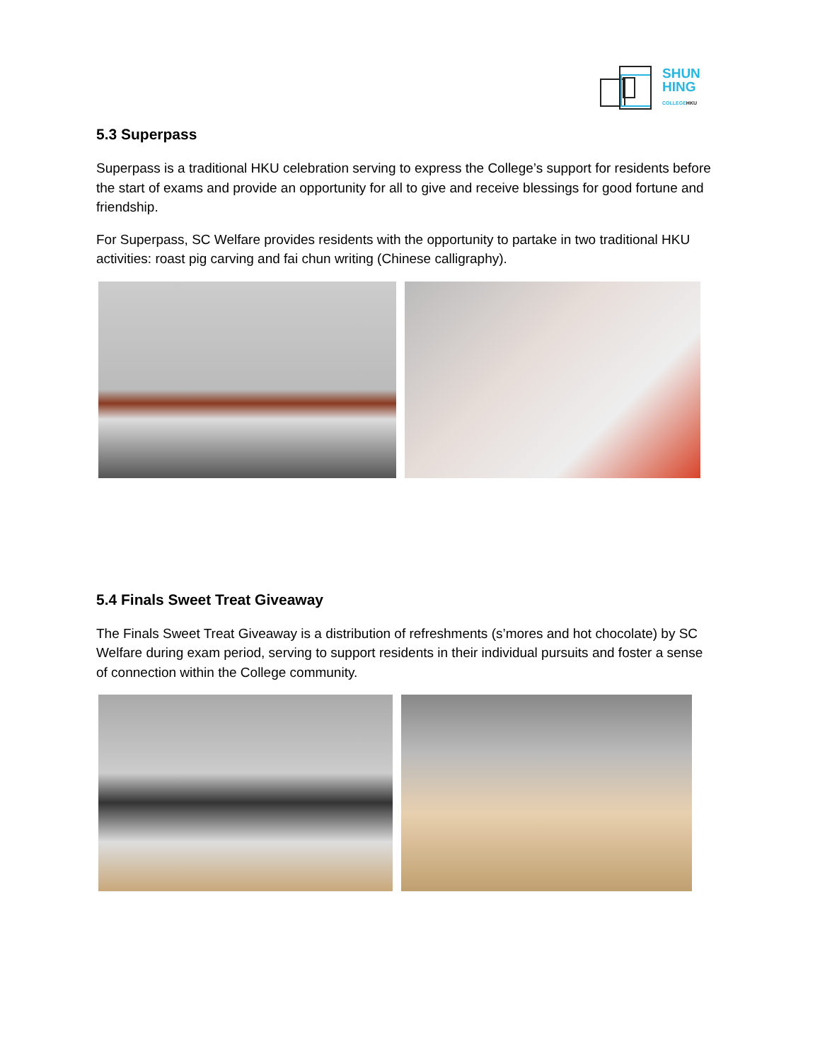SHUN
HING
COLLEGEHKU
5.3 Superpass
Superpass is a traditional HKU celebration serving to express the College’s support for residents before the start of exams and provide an opportunity for all to give and receive blessings for good fortune and friendship.
For Superpass, SC Welfare provides residents with the opportunity to partake in two traditional HKU activities: roast pig carving and fai chun writing (Chinese calligraphy).
5.4 Finals Sweet Treat Giveaway
The Finals Sweet Treat Giveaway is a distribution of refreshments (s’mores and hot chocolate) by SC Welfare during exam period, serving to support residents in their individual pursuits and foster a sense of connection within the College community.